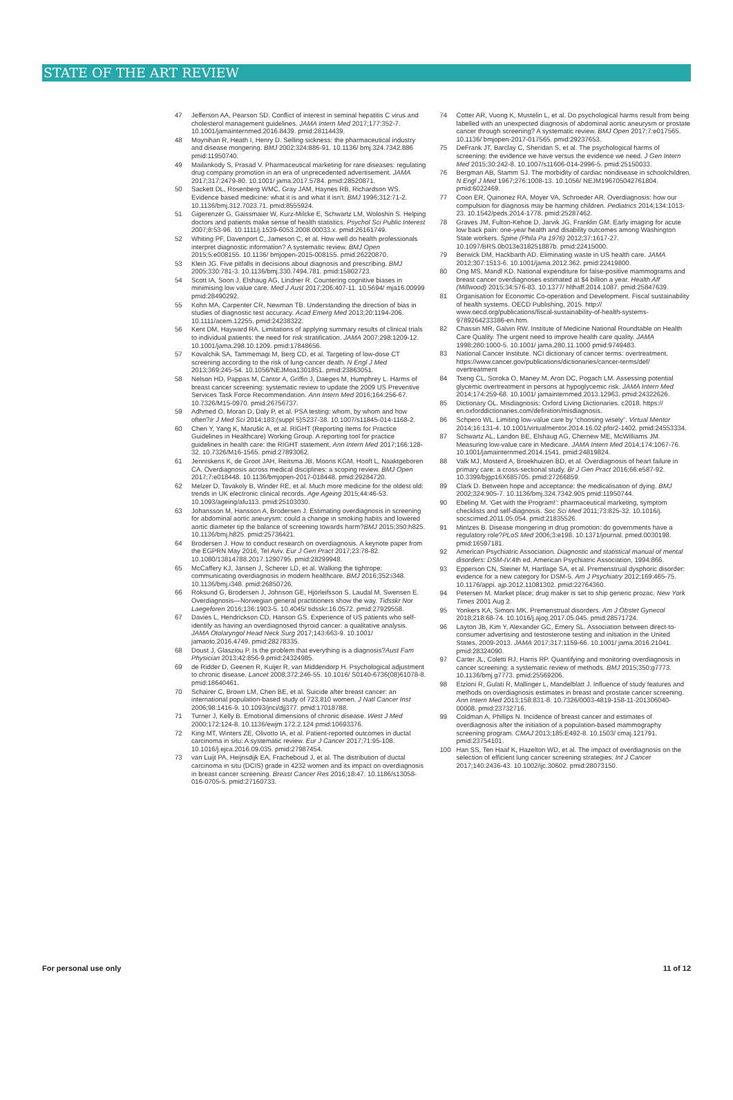STATE OF THE ART REVIEW
47 Jefferson AA, Pearson SD. Conflict of interest in seminal hepatitis C virus and cholesterol management guidelines. JAMA Intern Med 2017;177:352-7. 10.1001/jamainternmed.2016.8439. pmid:28114439.
48 Moynihan R, Heath I, Henry D. Selling sickness: the pharmaceutical industry and disease mongering. BMJ 2002;324:886-91. 10.1136/ bmj.324.7342.886 pmid:11950740.
49 Mailankody S, Prasad V. Pharmaceutical marketing for rare diseases: regulating drug company promotion in an era of unprecedented advertisement. JAMA 2017;317:2479-80. 10.1001/ jama.2017.5784. pmid:28520871.
50 Sackett DL, Rosenberg WMC, Gray JAM, Haynes RB, Richardson WS. Evidence based medicine: what it is and what it isn't. BMJ 1996;312:71-2. 10.1136/bmj.312.7023.71. pmid:8555924.
51 Gigerenzer G, Gaissmaier W, Kurz-Milcke E, Schwartz LM, Woloshin S. Helping doctors and patients make sense of health statistics. Psychol Sci Public Interest 2007;8:53-96. 10.1111/j.1539-6053.2008.00033.x. pmid:26161749.
52 Whiting PF, Davenport C, Jameson C, et al. How well do health professionals interpret diagnostic information? A systematic review. BMJ Open 2015;5:e008155. 10.1136/ bmjopen-2015-008155. pmid:26220870.
53 Klein JG. Five pitfalls in decisions about diagnosis and prescribing. BMJ 2005;330:781-3. 10.1136/bmj.330.7494.781. pmid:15802723.
54 Scott IA, Soon J, Elshaug AG, Lindner R. Countering cognitive biases in minimising low value care. Med J Aust 2017;206:407-11. 10.5694/ mja16.00999 pmid:28490292.
55 Kohn MA, Carpenter CR, Newman TB. Understanding the direction of bias in studies of diagnostic test accuracy. Acad Emerg Med 2013;20:1194-206. 10.1111/acem.12255. pmid:24238322.
56 Kent DM, Hayward RA. Limitations of applying summary results of clinical trials to individual patients: the need for risk stratification. JAMA 2007;298:1209-12. 10.1001/jama.298.10.1209. pmid:17848656.
57 Kovalchik SA, Tammemagi M, Berg CD, et al. Targeting of low-dose CT screening according to the risk of lung-cancer death. N Engl J Med 2013;369:245-54. 10.1056/NEJMoa1301851. pmid:23863051.
58 Nelson HD, Pappas M, Cantor A, Griffin J, Daeges M, Humphrey L. Harms of breast cancer screening: systematic review to update the 2009 US Preventive Services Task Force Recommendation. Ann Intern Med 2016;164:256-67. 10.7326/M15-0970. pmid:26756737.
59 Adhmed O, Moran D, Daly P, et al. PSA testing: whom, by whom and how often?Ir J Med Sci 2014;183:(suppl 5)S237-38. 10.1007/s11845-014-1168-2.
60 Chen Y, Yang K, Marušic A, et al. RIGHT (Reporting Items for Practice Guidelines in Healthcare) Working Group. A reporting tool for practice guidelines in health care: the RIGHT statement. Ann Intern Med 2017;166:128-32. 10.7326/M16-1565. pmid:27893062.
61 Jenniskens K, de Groot JAH, Reitsma JB, Moons KGM, Hooft L, Naaktgeboren CA. Overdiagnosis across medical disciplines: a scoping review. BMJ Open 2017;7:e018448. 10.1136/bmjopen-2017-018448. pmid:29284720.
62 Melzer D, Tavakoly B, Winder RE, et al. Much more medicine for the oldest old: trends in UK electronic clinical records. Age Ageing 2015;44:46-53. 10.1093/ageing/afu113. pmid:25103030.
63 Johansson M, Hansson A, Brodersen J. Estimating overdiagnosis in screening for abdominal aortic aneurysm: could a change in smoking habits and lowered aortic diameter tip the balance of screening towards harm?BMJ 2015;350:h825. 10.1136/bmj.h825. pmid:25736421.
64 Brodersen J. How to conduct research on overdiagnosis. A keynote paper from the EGPRN May 2016, Tel Aviv. Eur J Gen Pract 2017;23:78-82. 10.1080/13814788.2017.1290795. pmid:28299948.
65 McCaffery KJ, Jansen J, Scherer LD, et al. Walking the tightrope: communicating overdiagnosis in modern healthcare. BMJ 2016;352:i348. 10.1136/bmj.i348. pmid:26850726.
66 Roksund G, Brodersen J, Johnson GE, Hjörleifsson S, Laudal M, Swensen E. Overdiagnosis—Norwegian general practitioners show the way. Tidsskr Nor Laegeforen 2016;136:1903-5. 10.4045/ tidsskr.16.0572. pmid:27929558.
67 Davies L, Hendrickson CD, Hanson GS. Experience of US patients who self-identify as having an overdiagnosed thyroid cancer: a qualitative analysis. JAMA Otolaryngol Head Neck Surg 2017;143:663-9. 10.1001/ jamaoto.2016.4749. pmid:28278335.
68 Doust J, Glasziou P. Is the problem that everything is a diagnosis?Aust Fam Physician 2013;42:856-9.pmid:24324985.
69 de Ridder D, Geenen R, Kuijer R, van Middendorp H. Psychological adjustment to chronic disease. Lancet 2008;372:246-55. 10.1016/ S0140-6736(08)61078-8. pmid:18640461.
70 Schairer C, Brown LM, Chen BE, et al. Suicide after breast cancer: an international population-based study of 723,810 women. J Natl Cancer Inst 2006;98:1416-9. 10.1093/jnci/djj377. pmid:17018788.
71 Turner J, Kelly B. Emotional dimensions of chronic disease. West J Med 2000;172:124-8. 10.1136/ewjm.172.2.124 pmid:10693376.
72 King MT, Winters ZE, Olivotto IA, et al. Patient-reported outcomes in ductal carcinoma in situ: A systematic review. Eur J Cancer 2017;71:95-108. 10.1016/j.ejca.2016.09.035. pmid:27987454.
73 van Luijt PA, Heijnsdijk EA, Fracheboud J, et al. The distribution of ductal carcinoma in situ (DCIS) grade in 4232 women and its impact on overdiagnosis in breast cancer screening. Breast Cancer Res 2016;18:47. 10.1186/s13058-016-0705-5. pmid:27160733.
74 Cotter AR, Vuong K, Mustelin L, et al. Do psychological harms result from being labelled with an unexpected diagnosis of abdominal aortic aneurysm or prostate cancer through screening? A systematic review. BMJ Open 2017;7:e017565. 10.1136/ bmjopen-2017-017565. pmid:29237653.
75 DeFrank JT, Barclay C, Sheridan S, et al. The psychological harms of screening: the evidence we have versus the evidence we need. J Gen Intern Med 2015;30:242-8. 10.1007/s11606-014-2996-5. pmid:25150033.
76 Bergman AB, Stamm SJ. The morbidity of cardiac nondisease in schoolchildren. N Engl J Med 1967;276:1008-13. 10.1056/ NEJM196705042761804. pmid:6022469.
77 Coon ER, Quinonez RA, Moyer VA, Schroeder AR. Overdiagnosis: how our compulsion for diagnosis may be harming children. Pediatrics 2014;134:1013-23. 10.1542/peds.2014-1778. pmid:25287462.
78 Graves JM, Fulton-Kehoe D, Jarvik JG, Franklin GM. Early imaging for acute low back pain: one-year health and disability outcomes among Washington State workers. Spine (Phila Pa 1976) 2012;37:1617-27. 10.1097/BRS.0b013e318251887b. pmid:22415000.
79 Berwick DM, Hackbarth AD. Eliminating waste in US health care. JAMA 2012;307:1513-6. 10.1001/jama.2012.362. pmid:22419800.
80 Ong MS, Mandl KD. National expenditure for false-positive mammograms and breast cancer overdiagnoses estimated at $4 billion a year. Health Aff (Millwood) 2015;34:576-83. 10.1377/ hlthaff.2014.1087. pmid:25847639.
81 Organisation for Economic Co-operation and Development. Fiscal sustainability of health systems. OECD Publishing, 2015. http:// www.oecd.org/publications/fiscal-sustainability-of-health-systems-9789264233386-en.htm.
82 Chassin MR, Galvin RW. Institute of Medicine National Roundtable on Health Care Quality. The urgent need to improve health care quality. JAMA 1998;280:1000-5. 10.1001/ jama.280.11.1000 pmid:9749483.
83 National Cancer Institute. NCI dictionary of cancer terms: overtreatment. https://www.cancer.gov/publications/dictionaries/cancer-terms/def/ overtreatment
84 Tseng CL, Soroka O, Maney M, Aron DC, Pogach LM. Assessing potential glycemic overtreatment in persons at hypoglycemic risk. JAMA Intern Med 2014;174:259-68. 10.1001/ jamainternmed.2013.12963. pmid:24322626.
85 Dictionary OL. Misdiagnosis: Oxford Living Dictionaries. c2018. https:// en.oxforddictionaries.com/definition/misdiagnosis.
86 Schpero WL. Limiting low-value care by “choosing wisely”. Virtual Mentor 2014;16:131-4. 10.1001/virtualmentor.2014.16.02.pfor2-1402. pmid:24553334.
87 Schwartz AL, Landon BE, Elshaug AG, Chernew ME, McWilliams JM. Measuring low-value care in Medicare. JAMA Intern Med 2014;174:1067-76. 10.1001/jamainternmed.2014.1541. pmid:24819824.
88 Valk MJ, Mosterd A, Broekhuizen BD, et al. Overdiagnosis of heart failure in primary care: a cross-sectional study. Br J Gen Pract 2016;66:e587-92. 10.3399/bjgp16X685705. pmid:27266859.
89 Clark D. Between hope and acceptance: the medicalisation of dying. BMJ 2002;324:905-7. 10.1136/bmj.324.7342.905 pmid:11950744.
90 Ebeling M. ‘Get with the Program!’: pharmaceutical marketing, symptom checklists and self-diagnosis. Soc Sci Med 2011;73:825-32. 10.1016/j. socscimed.2011.05.054. pmid:21835526.
91 Mintzes B. Disease mongering in drug promotion: do governments have a regulatory role?PLoS Med 2006;3:e198. 10.1371/journal. pmed.0030198. pmid:16597181.
92 American Psychiatric Association. Diagnostic and statistical manual of mental disorders: DSM-IV. 4th ed. American Psychiatric Association, 1994:866.
93 Epperson CN, Steiner M, Hartlage SA, et al. Premenstrual dysphoric disorder: evidence for a new category for DSM-5. Am J Psychiatry 2012;169:465-75. 10.1176/appi. ajp.2012.11081302. pmid:22764360.
94 Petersen M. Market place; drug maker is set to ship generic prozac. New York Times 2001 Aug 2.
95 Yonkers KA, Simoni MK. Premenstrual disorders. Am J Obstet Gynecol 2018;218:68-74. 10.1016/j.ajog.2017.05.045. pmid:28571724.
96 Layton JB, Kim Y, Alexander GC, Emery SL. Association between direct-to-consumer advertising and testosterone testing and initiation in the United States, 2009-2013. JAMA 2017;317:1159-66. 10.1001/ jama.2016.21041. pmid:28324090.
97 Carter JL, Coletti RJ, Harris RP. Quantifying and monitoring overdiagnosis in cancer screening: a systematic review of methods. BMJ 2015;350:g7773. 10.1136/bmj.g7773. pmid:25569206.
98 Etzioni R, Gulati R, Mallinger L, Mandelblatt J. Influence of study features and methods on overdiagnosis estimates in breast and prostate cancer screening. Ann Intern Med 2013;158:831-8. 10.7326/0003-4819-158-11-201306040-00008. pmid:23732716.
99 Coldman A, Phillips N. Incidence of breast cancer and estimates of overdiagnosis after the initiation of a population-based mammography screening program. CMAJ 2013;185:E492-8. 10.1503/ cmaj.121791. pmid:23754101.
100 Han SS, Ten Haaf K, Hazelton WD, et al. The impact of overdiagnosis on the selection of efficient lung cancer screening strategies. Int J Cancer 2017;140:2436-43. 10.1002/ijc.30602. pmid:28073150.
For personal use only 11 of 12